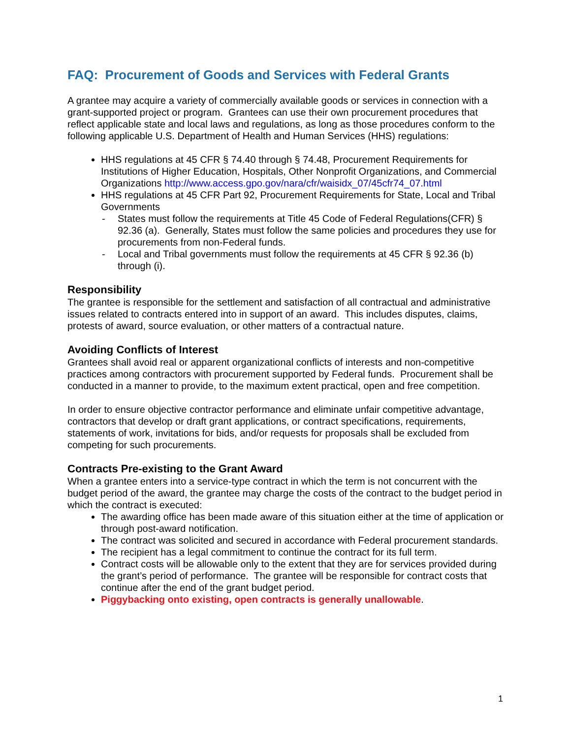FAQ: Procurement of Goods and Services with Federal Grants
A grantee may acquire a variety of commercially available goods or services in connection with a grant-supported project or program. Grantees can use their own procurement procedures that reflect applicable state and local laws and regulations, as long as those procedures conform to the following applicable U.S. Department of Health and Human Services (HHS) regulations:
HHS regulations at 45 CFR § 74.40 through § 74.48, Procurement Requirements for Institutions of Higher Education, Hospitals, Other Nonprofit Organizations, and Commercial
Organizations http://www.access.gpo.gov/nara/cfr/waisidx_07/45cfr74_07.html
HHS regulations at 45 CFR Part 92, Procurement Requirements for State, Local and Tribal Governments
- States must follow the requirements at Title 45 Code of Federal Regulations(CFR) § 92.36 (a). Generally, States must follow the same policies and procedures they use for procurements from non-Federal funds.
- Local and Tribal governments must follow the requirements at 45 CFR § 92.36 (b) through (i).
Responsibility
The grantee is responsible for the settlement and satisfaction of all contractual and administrative issues related to contracts entered into in support of an award. This includes disputes, claims, protests of award, source evaluation, or other matters of a contractual nature.
Avoiding Conflicts of Interest
Grantees shall avoid real or apparent organizational conflicts of interests and non-competitive practices among contractors with procurement supported by Federal funds. Procurement shall be conducted in a manner to provide, to the maximum extent practical, open and free competition.
In order to ensure objective contractor performance and eliminate unfair competitive advantage, contractors that develop or draft grant applications, or contract specifications, requirements, statements of work, invitations for bids, and/or requests for proposals shall be excluded from competing for such procurements.
Contracts Pre-existing to the Grant Award
When a grantee enters into a service-type contract in which the term is not concurrent with the budget period of the award, the grantee may charge the costs of the contract to the budget period in which the contract is executed:
The awarding office has been made aware of this situation either at the time of application or through post-award notification.
The contract was solicited and secured in accordance with Federal procurement standards.
The recipient has a legal commitment to continue the contract for its full term.
Contract costs will be allowable only to the extent that they are for services provided during the grant’s period of performance. The grantee will be responsible for contract costs that continue after the end of the grant budget period.
Piggybacking onto existing, open contracts is generally unallowable.
1